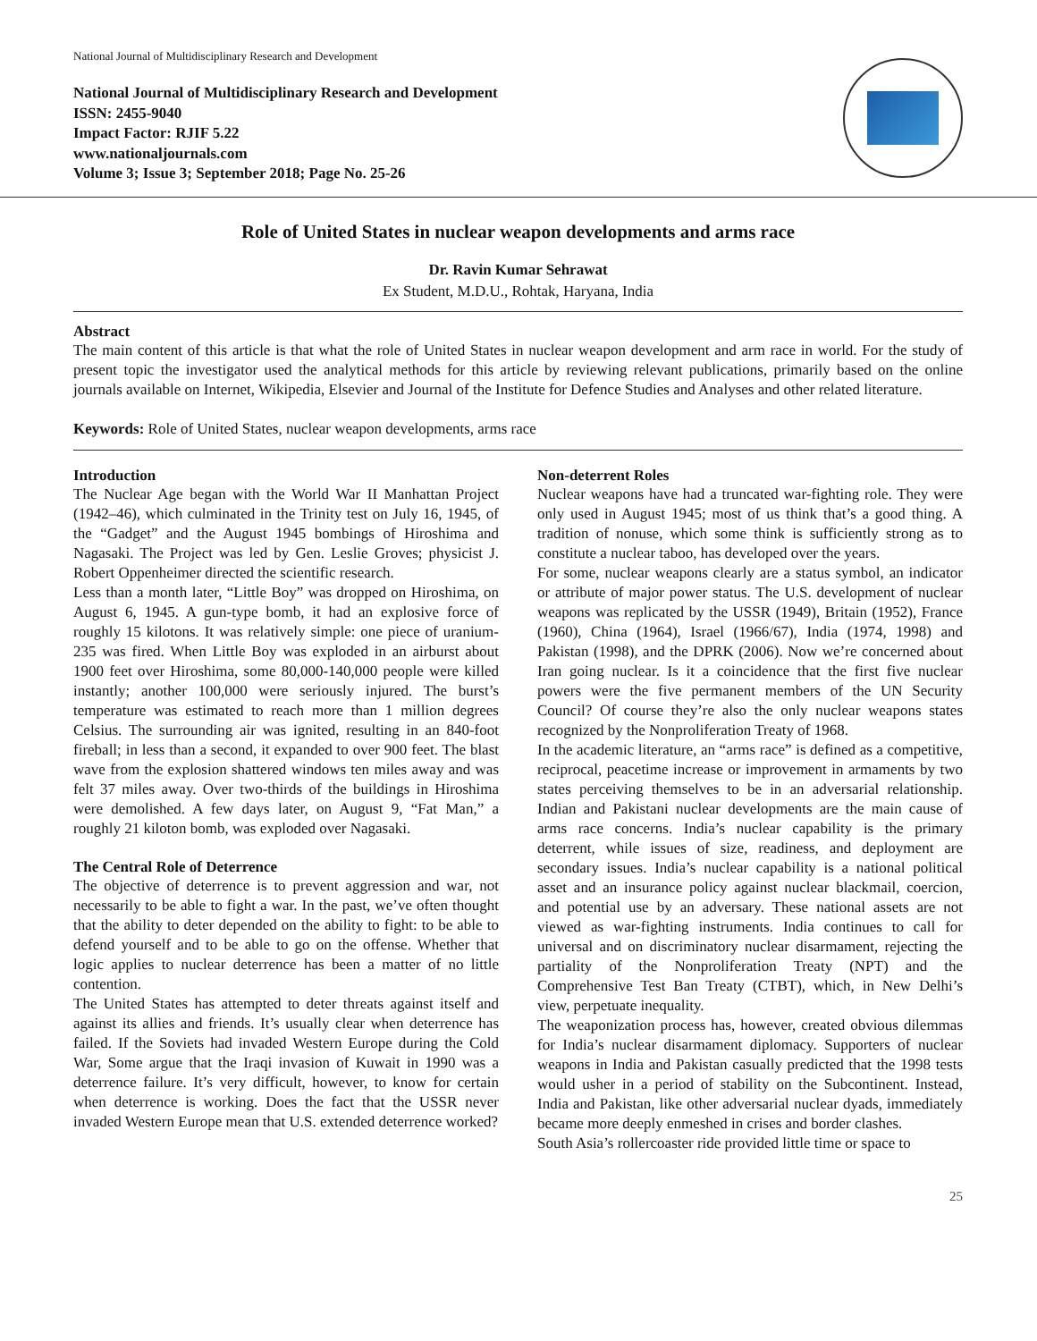National Journal of Multidisciplinary Research and Development
National Journal of Multidisciplinary Research and Development
ISSN: 2455-9040
Impact Factor: RJIF 5.22
www.nationaljournals.com
Volume 3; Issue 3; September 2018; Page No. 25-26
Role of United States in nuclear weapon developments and arms race
Dr. Ravin Kumar Sehrawat
Ex Student, M.D.U., Rohtak, Haryana, India
Abstract
The main content of this article is that what the role of United States in nuclear weapon development and arm race in world. For the study of present topic the investigator used the analytical methods for this article by reviewing relevant publications, primarily based on the online journals available on Internet, Wikipedia, Elsevier and Journal of the Institute for Defence Studies and Analyses and other related literature.
Keywords: Role of United States, nuclear weapon developments, arms race
Introduction
The Nuclear Age began with the World War II Manhattan Project (1942–46), which culminated in the Trinity test on July 16, 1945, of the “Gadget” and the August 1945 bombings of Hiroshima and Nagasaki. The Project was led by Gen. Leslie Groves; physicist J. Robert Oppenheimer directed the scientific research.
Less than a month later, “Little Boy” was dropped on Hiroshima, on August 6, 1945. A gun-type bomb, it had an explosive force of roughly 15 kilotons. It was relatively simple: one piece of uranium-235 was fired. When Little Boy was exploded in an airburst about 1900 feet over Hiroshima, some 80,000-140,000 people were killed instantly; another 100,000 were seriously injured. The burst’s temperature was estimated to reach more than 1 million degrees Celsius. The surrounding air was ignited, resulting in an 840-foot fireball; in less than a second, it expanded to over 900 feet. The blast wave from the explosion shattered windows ten miles away and was felt 37 miles away. Over two-thirds of the buildings in Hiroshima were demolished. A few days later, on August 9, “Fat Man,” a roughly 21 kiloton bomb, was exploded over Nagasaki.
The Central Role of Deterrence
The objective of deterrence is to prevent aggression and war, not necessarily to be able to fight a war. In the past, we’ve often thought that the ability to deter depended on the ability to fight: to be able to defend yourself and to be able to go on the offense. Whether that logic applies to nuclear deterrence has been a matter of no little contention.
The United States has attempted to deter threats against itself and against its allies and friends. It’s usually clear when deterrence has failed. If the Soviets had invaded Western Europe during the Cold War, Some argue that the Iraqi invasion of Kuwait in 1990 was a deterrence failure. It’s very difficult, however, to know for certain when deterrence is working. Does the fact that the USSR never invaded Western Europe mean that U.S. extended deterrence worked?
Non-deterrent Roles
Nuclear weapons have had a truncated war-fighting role. They were only used in August 1945; most of us think that’s a good thing. A tradition of nonuse, which some think is sufficiently strong as to constitute a nuclear taboo, has developed over the years.
For some, nuclear weapons clearly are a status symbol, an indicator or attribute of major power status. The U.S. development of nuclear weapons was replicated by the USSR (1949), Britain (1952), France (1960), China (1964), Israel (1966/67), India (1974, 1998) and Pakistan (1998), and the DPRK (2006). Now we’re concerned about Iran going nuclear. Is it a coincidence that the first five nuclear powers were the five permanent members of the UN Security Council? Of course they’re also the only nuclear weapons states recognized by the Nonproliferation Treaty of 1968.
In the academic literature, an “arms race” is defined as a competitive, reciprocal, peacetime increase or improvement in armaments by two states perceiving themselves to be in an adversarial relationship. Indian and Pakistani nuclear developments are the main cause of arms race concerns. India’s nuclear capability is the primary deterrent, while issues of size, readiness, and deployment are secondary issues. India’s nuclear capability is a national political asset and an insurance policy against nuclear blackmail, coercion, and potential use by an adversary. These national assets are not viewed as war-fighting instruments. India continues to call for universal and on discriminatory nuclear disarmament, rejecting the partiality of the Nonproliferation Treaty (NPT) and the Comprehensive Test Ban Treaty (CTBT), which, in New Delhi’s view, perpetuate inequality.
The weaponization process has, however, created obvious dilemmas for India’s nuclear disarmament diplomacy. Supporters of nuclear weapons in India and Pakistan casually predicted that the 1998 tests would usher in a period of stability on the Subcontinent. Instead, India and Pakistan, like other adversarial nuclear dyads, immediately became more deeply enmeshed in crises and border clashes.
South Asia’s rollercoaster ride provided little time or space to
25